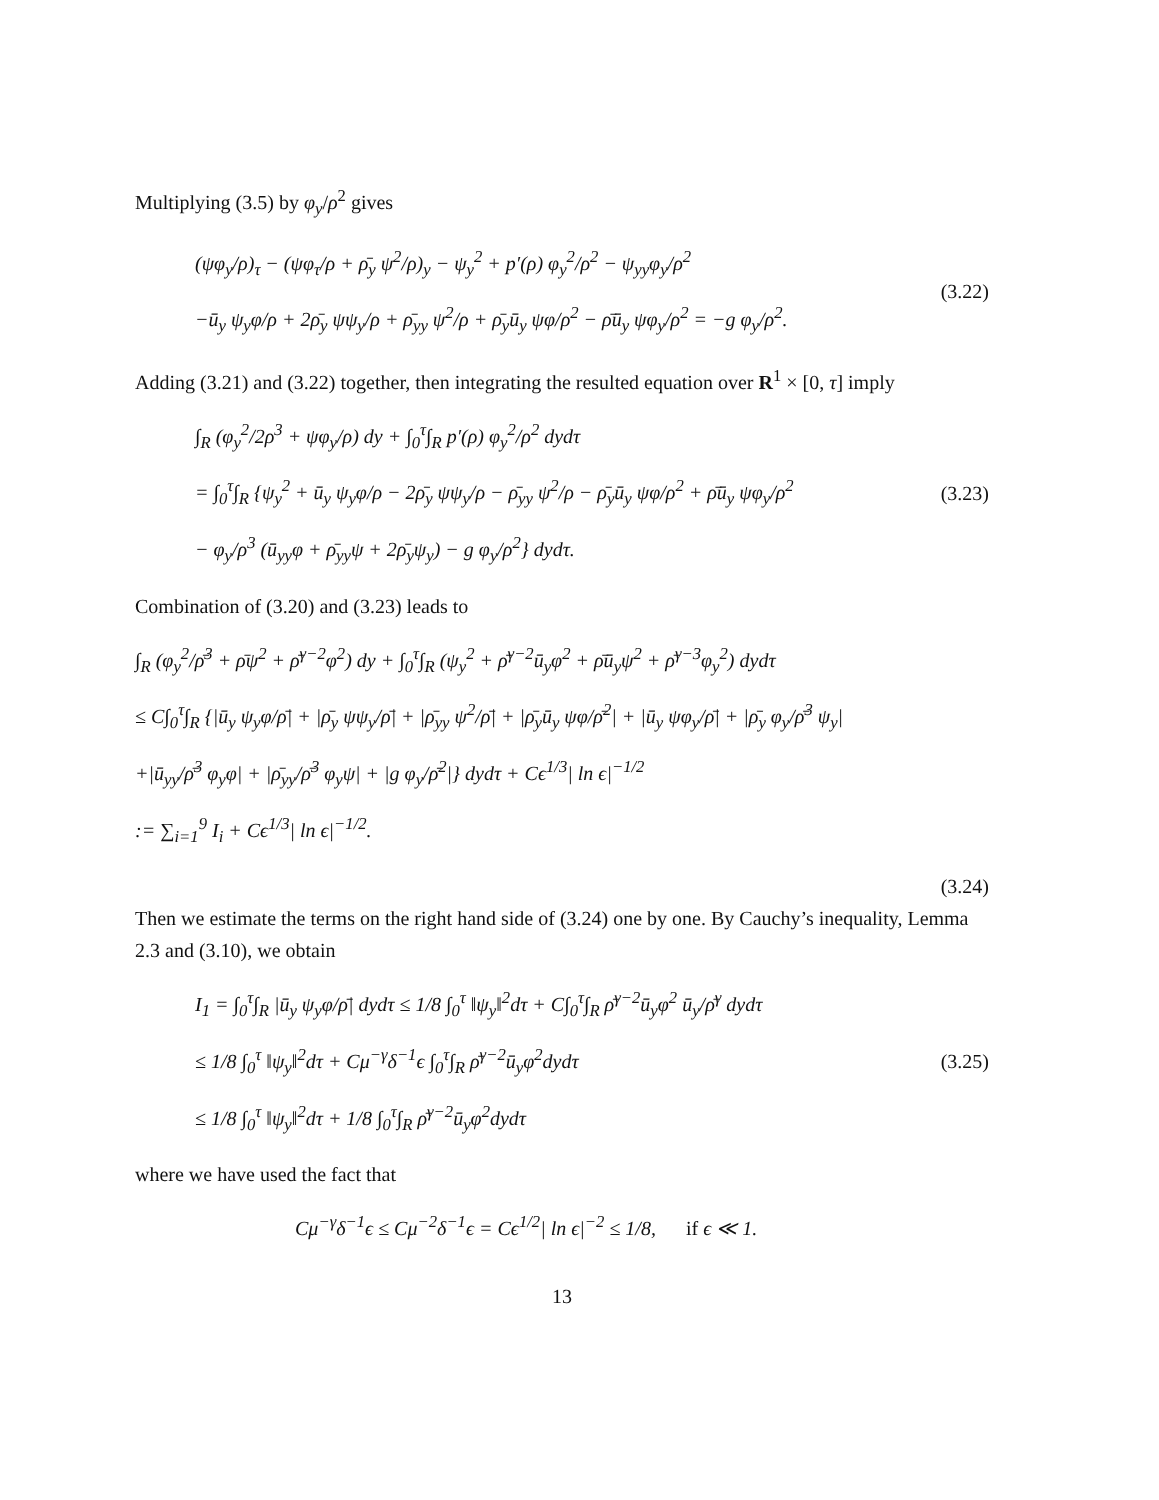Multiplying (3.5) by φ<sub>y</sub>/ρ<sup>2</sup> gives
(ψφ<sub>y</sub>/ρ)<sub>τ</sub> − (ψφ<sub>τ</sub>/ρ + ρ̄<sub>y</sub> ψ<sup>2</sup>/ρ)<sub>y</sub> − ψ<sub>y</sub><sup>2</sup> + p′(ρ) φ<sub>y</sub><sup>2</sup>/ρ<sup>2</sup> − ψ<sub>yy</sub>φ<sub>y</sub>/ρ<sup>2</sup>
−ū<sub>y</sub> ψ<sub>y</sub>φ/ρ + 2ρ̄<sub>y</sub> ψψ<sub>y</sub>/ρ + ρ̄<sub>yy</sub> ψ<sup>2</sup>/ρ + ρ̄<sub>y</sub>ū<sub>y</sub> ψφ/ρ<sup>2</sup> − ρ̄ū<sub>y</sub> ψφ<sub>y</sub>/ρ<sup>2</sup> = −g φ<sub>y</sub>/ρ<sup>2</sup>.
(3.22)
Adding (3.21) and (3.22) together, then integrating the resulted equation over R<sup>1</sup> × [0, τ] imply
∫<sub>R</sub> (φ<sub>y</sub><sup>2</sup>/2ρ<sup>3</sup> + ψφ<sub>y</sub>/ρ) dy + ∫<sub>0</sub><sup>τ</sup>∫<sub>R</sub> p′(ρ) φ<sub>y</sub><sup>2</sup>/ρ<sup>2</sup> dydτ
= ∫<sub>0</sub><sup>τ</sup>∫<sub>R</sub> {ψ<sub>y</sub><sup>2</sup> + ū<sub>y</sub> ψ<sub>y</sub>φ/ρ − 2ρ̄<sub>y</sub> ψψ<sub>y</sub>/ρ − ρ̄<sub>yy</sub> ψ<sup>2</sup>/ρ − ρ̄<sub>y</sub>ū<sub>y</sub> ψφ/ρ<sup>2</sup> + ρ̄ū<sub>y</sub> ψφ<sub>y</sub>/ρ<sup>2</sup>
− φ<sub>y</sub>/ρ<sup>3</sup> (ū<sub>yy</sub>φ + ρ̄<sub>yy</sub>ψ + 2ρ̄<sub>y</sub>ψ<sub>y</sub>) − g φ<sub>y</sub>/ρ<sup>2</sup>} dydτ.
(3.23)
Combination of (3.20) and (3.23) leads to
∫<sub>R</sub> (φ<sub>y</sub><sup>2</sup>/ρ̄<sup>3</sup> + ρ̄ψ<sup>2</sup> + ρ̄<sup>γ−2</sup>φ<sup>2</sup>) dy + ∫<sub>0</sub><sup>τ</sup>∫<sub>R</sub> (ψ<sub>y</sub><sup>2</sup> + ρ̄<sup>γ−2</sup>ū<sub>y</sub>φ<sup>2</sup> + ρ̄ū<sub>y</sub>ψ<sup>2</sup> + ρ̄<sup>γ−3</sup>φ<sub>y</sub><sup>2</sup>) dydτ
≤ C∫<sub>0</sub><sup>τ</sup>∫<sub>R</sub> {|ū<sub>y</sub> ψ<sub>y</sub>φ/ρ̄| + |ρ̄<sub>y</sub> ψψ<sub>y</sub>/ρ̄| + |ρ̄<sub>yy</sub> ψ<sup>2</sup>/ρ̄| + |ρ̄<sub>y</sub>ū<sub>y</sub> ψφ/ρ̄<sup>2</sup>| + |ū<sub>y</sub> ψφ<sub>y</sub>/ρ̄| + |ρ̄<sub>y</sub> φ<sub>y</sub>/ρ̄<sup>3</sup> ψ<sub>y</sub>|
+|ū<sub>yy</sub>/ρ̄<sup>3</sup> φ<sub>y</sub>φ| + |ρ̄<sub>yy</sub>/ρ̄<sup>3</sup> φ<sub>y</sub>ψ| + |g φ<sub>y</sub>/ρ̄<sup>2</sup>|} dydτ + Cϵ<sup>1/3</sup>| ln ϵ|<sup>−1/2</sup>
:= ∑<sub>i=1</sub><sup>9</sup> I<sub>i</sub> + Cϵ<sup>1/3</sup>| ln ϵ|<sup>−1/2</sup>.
(3.24)
Then we estimate the terms on the right hand side of (3.24) one by one. By Cauchy’s inequality, Lemma 2.3 and (3.10), we obtain
I<sub>1</sub> = ∫<sub>0</sub><sup>τ</sup>∫<sub>R</sub> |ū<sub>y</sub> ψ<sub>y</sub>φ/ρ̄| dydτ ≤ 1/8 ∫<sub>0</sub><sup>τ</sup> ‖ψ<sub>y</sub>‖<sup>2</sup>dτ + C∫<sub>0</sub><sup>τ</sup>∫<sub>R</sub> ρ̄<sup>γ−2</sup>ū<sub>y</sub>φ<sup>2</sup> ū<sub>y</sub>/ρ̄<sup>γ</sup> dydτ
≤ 1/8 ∫<sub>0</sub><sup>τ</sup> ‖ψ<sub>y</sub>‖<sup>2</sup>dτ + Cμ<sup>−γ</sup>δ<sup>−1</sup>ϵ ∫<sub>0</sub><sup>τ</sup>∫<sub>R</sub> ρ̄<sup>γ−2</sup>ū<sub>y</sub>φ<sup>2</sup>dydτ
≤ 1/8 ∫<sub>0</sub><sup>τ</sup> ‖ψ<sub>y</sub>‖<sup>2</sup>dτ + 1/8 ∫<sub>0</sub><sup>τ</sup>∫<sub>R</sub> ρ̄<sup>γ−2</sup>ū<sub>y</sub>φ<sup>2</sup>dydτ
(3.25)
where we have used the fact that
Cμ<sup>−γ</sup>δ<sup>−1</sup>ϵ ≤ Cμ<sup>−2</sup>δ<sup>−1</sup>ϵ = Cϵ<sup>1/2</sup>| ln ϵ|<sup>−2</sup> ≤ 1/8, if ϵ ≪ 1.
13